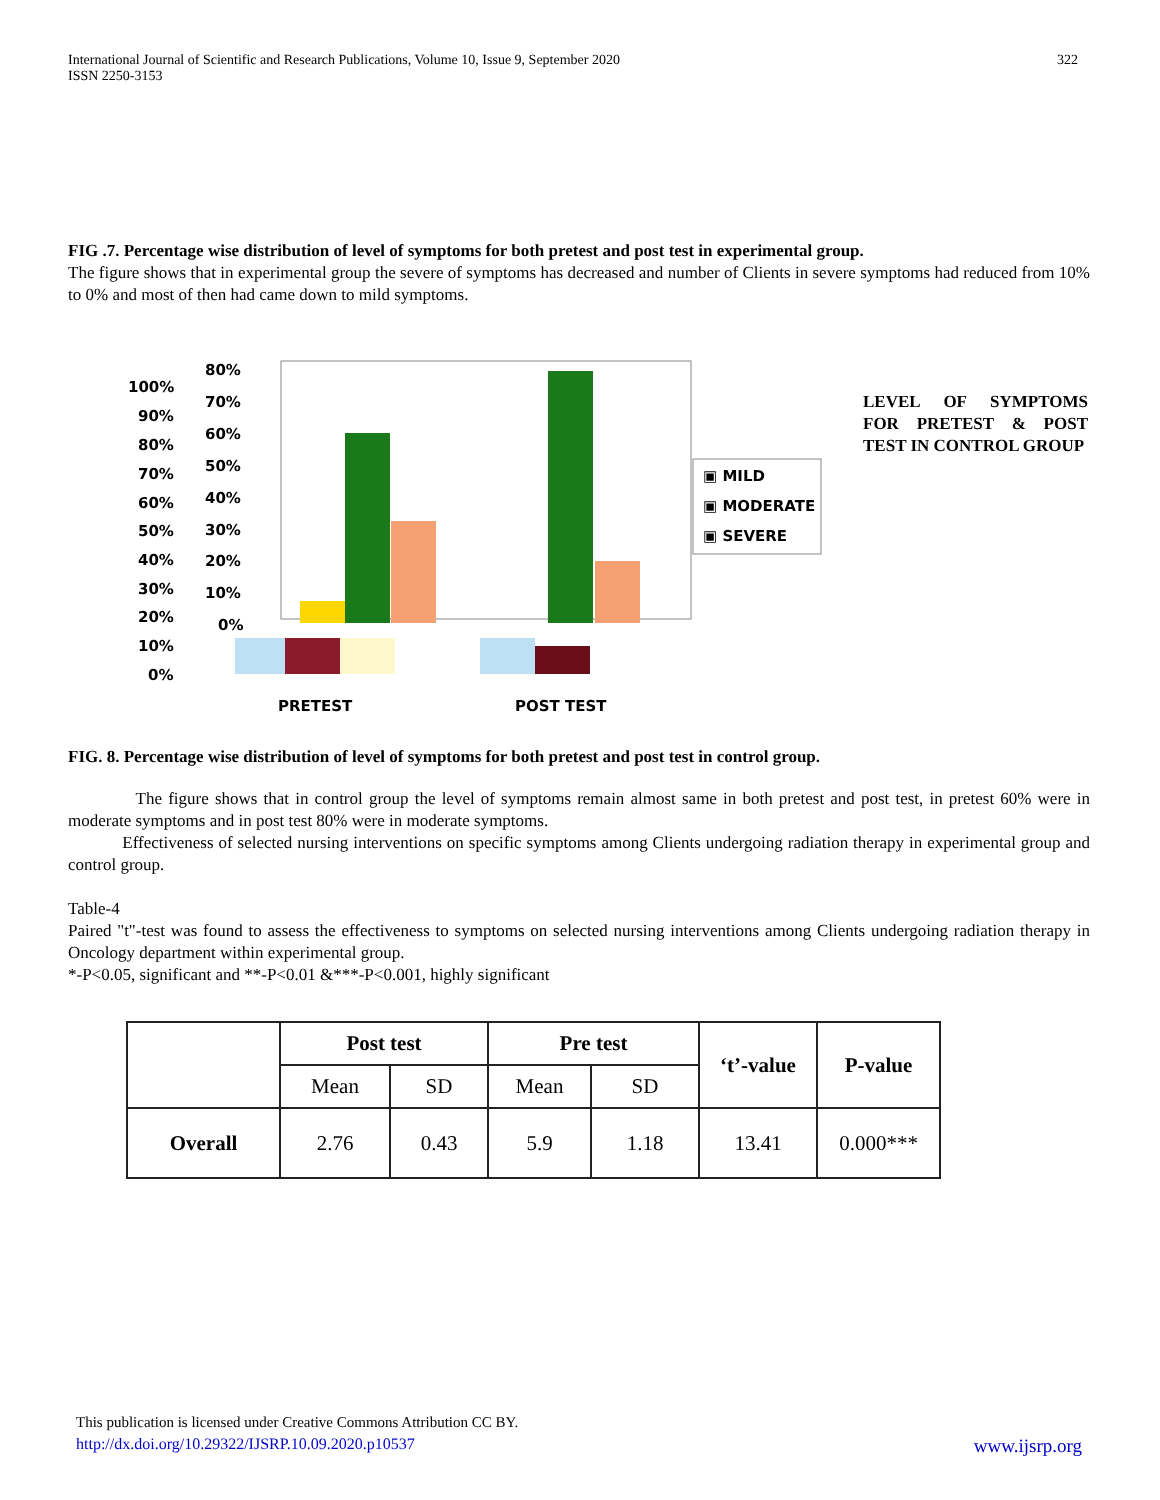International Journal of Scientific and Research Publications, Volume 10, Issue 9, September 2020
ISSN 2250-3153
322
FIG .7. Percentage wise distribution of level of symptoms for both pretest and post test in experimental group.
The figure shows that in experimental group the severe of symptoms has decreased and number of Clients in severe symptoms had reduced from 10% to 0% and most of then had came down to mild symptoms.
100%
90%
80%
70%
60%
50%
40%
30%
20%
10%
0%
80%
70%
60%
50%
40%
30%
20%
10%
0%
PRETEST
POST TEST
▣ MILD
▣ MODERATE
▣ SEVERE
LEVEL OF SYMPTOMS FOR PRETEST & POST TEST IN CONTROL GROUP
FIG. 8. Percentage wise distribution of level of symptoms for both pretest and post test in control group.
The figure shows that in control group the level of symptoms remain almost same in both pretest and post test, in pretest 60% were in moderate symptoms and in post test 80% were in moderate symptoms.
Effectiveness of selected nursing interventions on specific symptoms among Clients undergoing radiation therapy in experimental group and control group.
Table-4
Paired "t"-test was found to assess the effectiveness to symptoms on selected nursing interventions among Clients undergoing radiation therapy in Oncology department within experimental group.
*-P<0.05, significant and **-P<0.01 &***-P<0.001, highly significant
| | Post test | | Pre test | | ‘t’-value | P-value |
| --- | --- | --- | --- | --- | --- | --- |
| | Mean | SD | Mean | SD | | |
| Overall | 2.76 | 0.43 | 5.9 | 1.18 | 13.41 | 0.000*** |
This publication is licensed under Creative Commons Attribution CC BY.
http://dx.doi.org/10.29322/IJSRP.10.09.2020.p10537 www.ijsrp.org